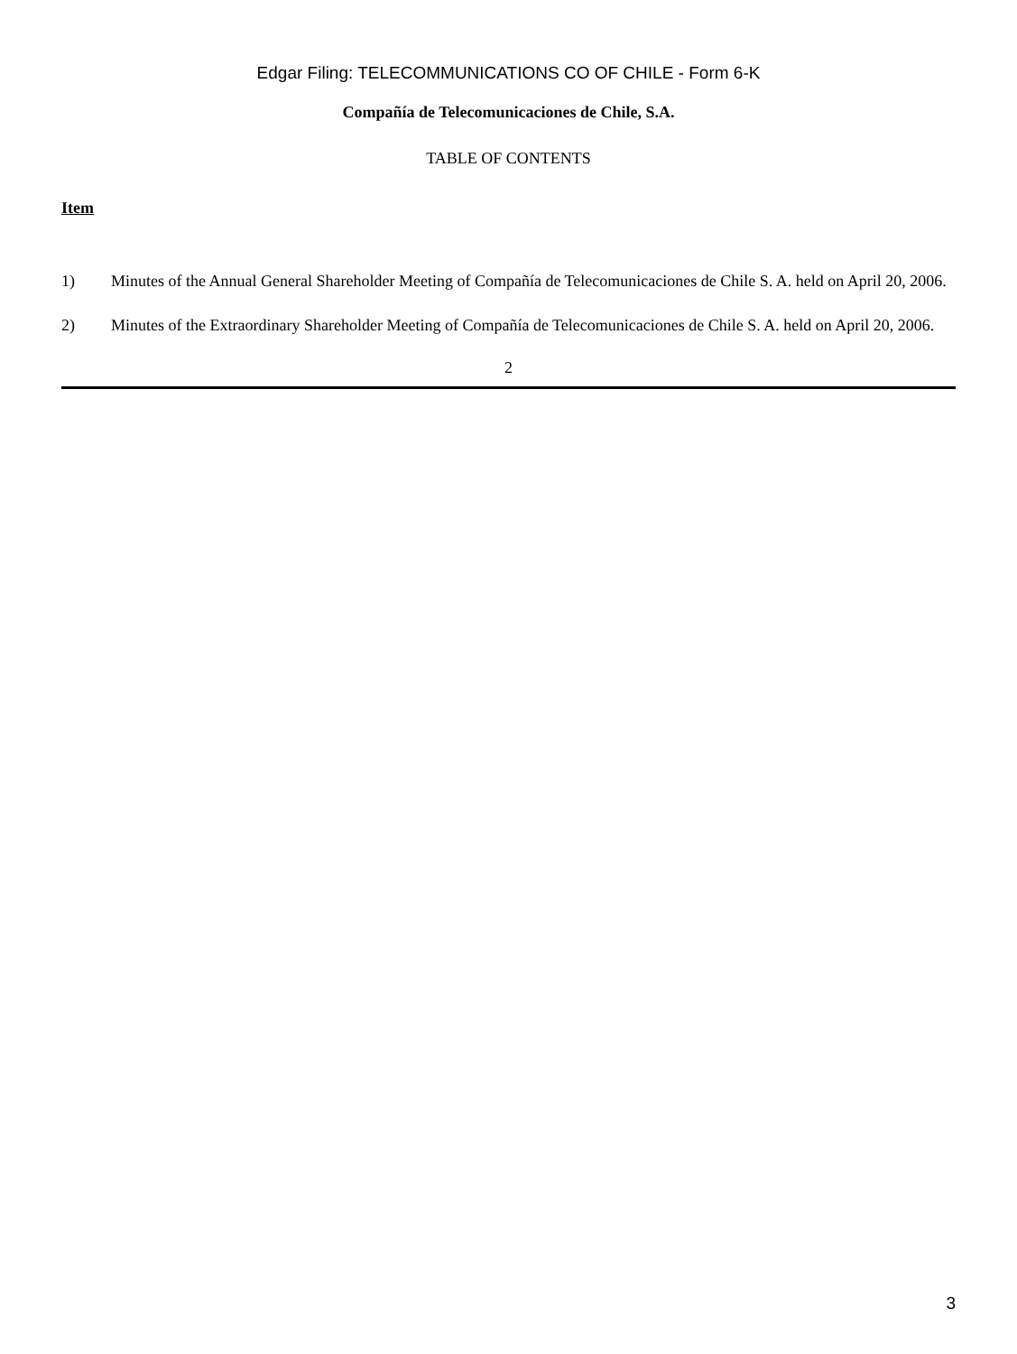Edgar Filing: TELECOMMUNICATIONS CO OF CHILE - Form 6-K
Compañía de Telecomunicaciones de Chile, S.A.
TABLE OF CONTENTS
Item
1) Minutes of the Annual General Shareholder Meeting of Compañía de Telecomunicaciones de Chile S. A. held on April 20, 2006.
2) Minutes of the Extraordinary Shareholder Meeting of Compañía de Telecomunicaciones de Chile S. A. held on April 20, 2006.
2
3